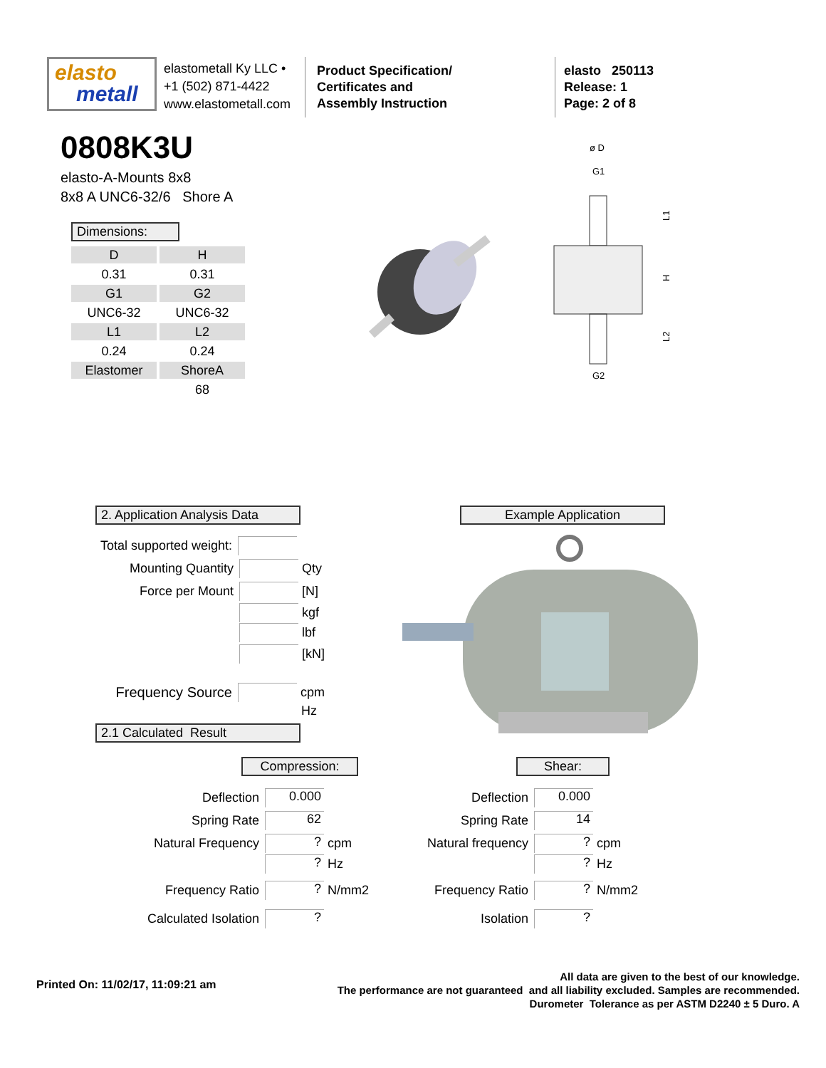elasto
metall
elastometall Ky LLC •
+1 (502) 871-4422
www.elastometall.com
Product Specification/
Certificates and
Assembly Instruction
elasto 250113
Release: 1
Page: 2 of 8
0808K3U
elasto-A-Mounts 8x8
8x8 A UNC6-32/6 Shore A
Dimensions:
| D | H |
| 0.31 | 0.31 |
| G1 | G2 |
| UNC6-32 | UNC6-32 |
| L1 | L2 |
| 0.24 | 0.24 |
| Elastomer | ShoreA |
| | 68 |
ø D
G1
G2
L1
H
L2
2. Application Analysis Data Example Application
Total supported weight:
Mounting Quantity
Qty
Force per Mount
[N]
kgf
lbf
[kN]
Frequency Source
cpm
Hz
2.1 Calculated Result
Compression: Shear:
Deflection
0.000
Spring Rate
62
Natural Frequency
?
cpm
?
Hz
Frequency Ratio
?
N/mm2
Calculated Isolation
?
Deflection
0.000
Spring Rate
14
Natural frequency
?
cpm
?
Hz
Frequency Ratio
?
N/mm2
Isolation
?
Printed On: 11/02/17, 11:09:21 am
All data are given to the best of our knowledge.
The performance are not guaranteed and all liability excluded. Samples are recommended.
Durometer Tolerance as per ASTM D2240 ± 5 Duro. A